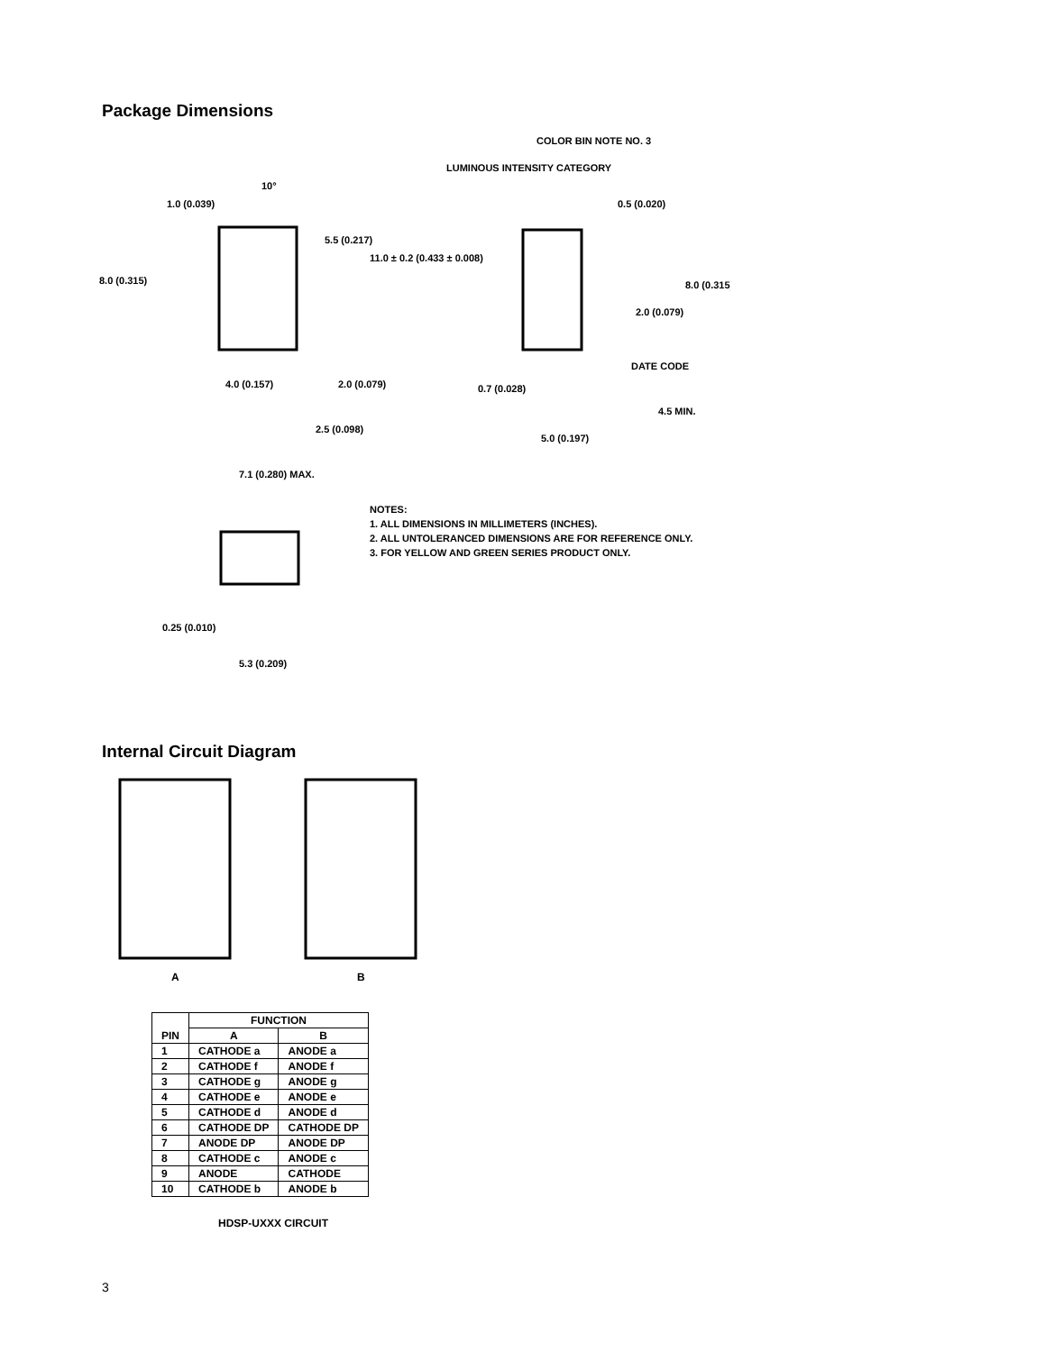Package Dimensions
1.0 (0.039)
8.0 (0.315)
10°
5.5 (0.217)
11.0 ± 0.2 (0.433 ± 0.008)
4.0 (0.157)
2.0 (0.079)
2.5 (0.098)
COLOR BIN NOTE NO. 3
LUMINOUS INTENSITY CATEGORY
0.5 (0.020)
8.0 (0.315)
2.0 (0.079)
DATE CODE
0.7 (0.028)
4.5 MIN.
5.0 (0.197)
7.1 (0.280) MAX.
0.25 (0.010)
5.3 (0.209)
NOTES:
1. ALL DIMENSIONS IN MILLIMETERS (INCHES).
2. ALL UNTOLERANCED DIMENSIONS ARE FOR REFERENCE ONLY.
3. FOR YELLOW AND GREEN SERIES PRODUCT ONLY.
Internal Circuit Diagram
A
B
| PIN | FUNCTION | |
| --- | --- | --- |
| | A | B |
| 1 | CATHODE a | ANODE a |
| 2 | CATHODE f | ANODE f |
| 3 | CATHODE g | ANODE g |
| 4 | CATHODE e | ANODE e |
| 5 | CATHODE d | ANODE d |
| 6 | CATHODE DP | CATHODE DP |
| 7 | ANODE DP | ANODE DP |
| 8 | CATHODE c | ANODE c |
| 9 | ANODE | CATHODE |
| 10 | CATHODE b | ANODE b |
HDSP-UXXX CIRCUIT
3